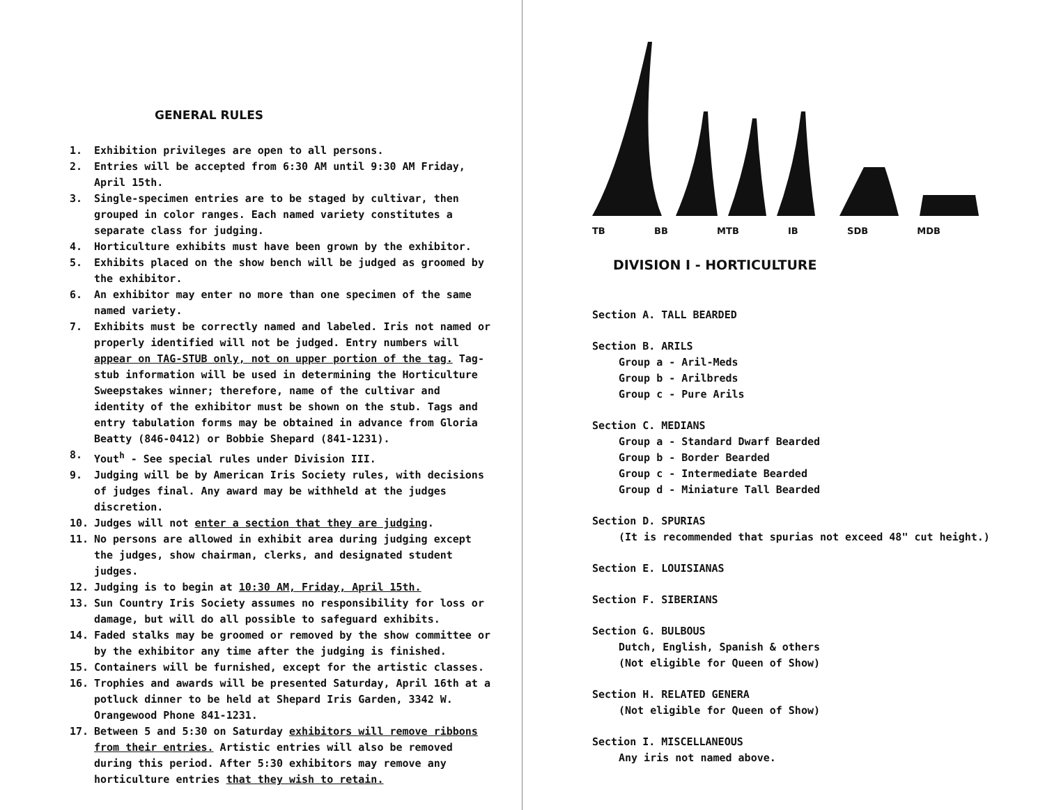GENERAL RULES
1. Exhibition privileges are open to all persons.
2. Entries will be accepted from 6:30 AM until 9:30 AM Friday, April 15th.
3. Single-specimen entries are to be staged by cultivar, then grouped in color ranges. Each named variety constitutes a separate class for judging.
4. Horticulture exhibits must have been grown by the exhibitor.
5. Exhibits placed on the show bench will be judged as groomed by the exhibitor.
6. An exhibitor may enter no more than one specimen of the same named variety.
7. Exhibits must be correctly named and labeled. Iris not named or properly identified will not be judged. Entry numbers will appear on TAG-STUB only, not on upper portion of the tag. Tag-stub information will be used in determining the Horticulture Sweepstakes winner; therefore, name of the cultivar and identity of the exhibitor must be shown on the stub. Tags and entry tabulation forms may be obtained in advance from Gloria Beatty (846-0412) or Bobbie Shepard (841-1231).
8. Yout<sup>h</sup> - See special rules under Division III.
9. Judging will be by American Iris Society rules, with decisions of judges final. Any award may be withheld at the judges discretion.
10. Judges will not enter a section that they are judging.
11. No persons are allowed in exhibit area during judging except the judges, show chairman, clerks, and designated student judges.
12. Judging is to begin at 10:30 AM, Friday, April 15th.
13. Sun Country Iris Society assumes no responsibility for loss or damage, but will do all possible to safeguard exhibits.
14. Faded stalks may be groomed or removed by the show committee or by the exhibitor any time after the judging is finished.
15. Containers will be furnished, except for the artistic classes.
16. Trophies and awards will be presented Saturday, April 16th at a potluck dinner to be held at Shepard Iris Garden, 3342 W. Orangewood Phone 841-1231.
17. Between 5 and 5:30 on Saturday exhibitors will remove ribbons from their entries. Artistic entries will also be removed during this period. After 5:30 exhibitors may remove any horticulture entries that they wish to retain.
TB BB MTB IB SDB MDB
DIVISION I - HORTICULTURE
Section A. TALL BEARDED
Section B. ARILS
Group a - Aril-Meds
Group b - Arilbreds
Group c - Pure Arils
Section C. MEDIANS
Group a - Standard Dwarf Bearded
Group b - Border Bearded
Group c - Intermediate Bearded
Group d - Miniature Tall Bearded
Section D. SPURIAS
(It is recommended that spurias not exceed 48" cut height.)
Section E. LOUISIANAS
Section F. SIBERIANS
Section G. BULBOUS
Dutch, English, Spanish & others
(Not eligible for Queen of Show)
Section H. RELATED GENERA
(Not eligible for Queen of Show)
Section I. MISCELLANEOUS
Any iris not named above.